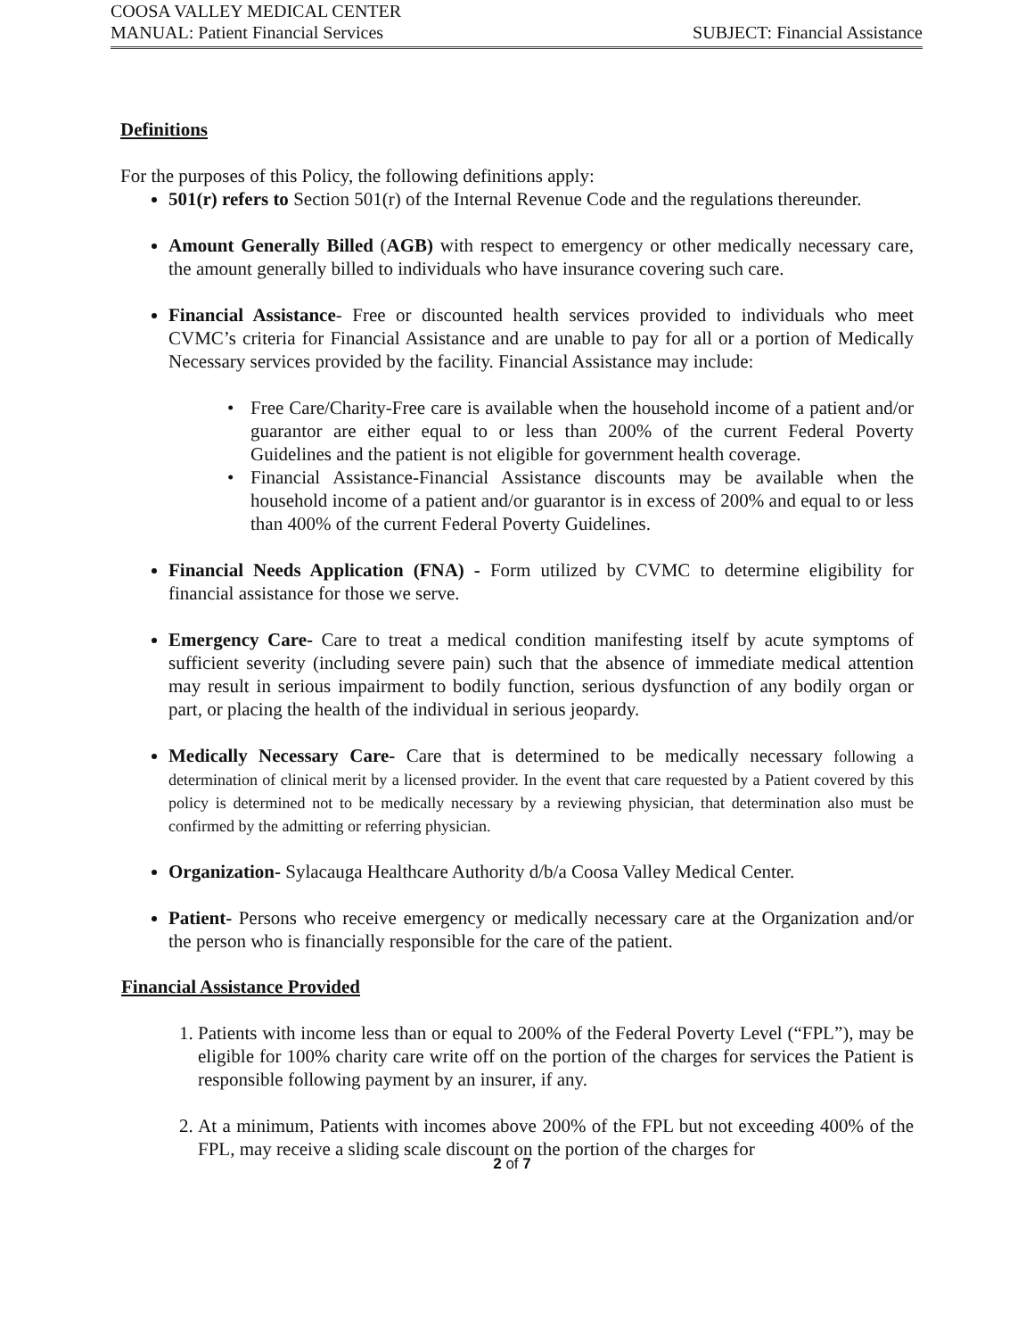COOSA VALLEY MEDICAL CENTER
MANUAL: Patient Financial Services SUBJECT: Financial Assistance
Definitions
For the purposes of this Policy, the following definitions apply:
501(r) refers to Section 501(r) of the Internal Revenue Code and the regulations thereunder.
Amount Generally Billed (AGB) with respect to emergency or other medically necessary care, the amount generally billed to individuals who have insurance covering such care.
Financial Assistance- Free or discounted health services provided to individuals who meet CVMC’s criteria for Financial Assistance and are unable to pay for all or a portion of Medically Necessary services provided by the facility. Financial Assistance may include:
• Free Care/Charity-Free care is available when the household income of a patient and/or guarantor are either equal to or less than 200% of the current Federal Poverty Guidelines and the patient is not eligible for government health coverage.
• Financial Assistance-Financial Assistance discounts may be available when the household income of a patient and/or guarantor is in excess of 200% and equal to or less than 400% of the current Federal Poverty Guidelines.
Financial Needs Application (FNA) - Form utilized by CVMC to determine eligibility for financial assistance for those we serve.
Emergency Care- Care to treat a medical condition manifesting itself by acute symptoms of sufficient severity (including severe pain) such that the absence of immediate medical attention may result in serious impairment to bodily function, serious dysfunction of any bodily organ or part, or placing the health of the individual in serious jeopardy.
Medically Necessary Care- Care that is determined to be medically necessary following a determination of clinical merit by a licensed provider. In the event that care requested by a Patient covered by this policy is determined not to be medically necessary by a reviewing physician, that determination also must be confirmed by the admitting or referring physician.
Organization- Sylacauga Healthcare Authority d/b/a Coosa Valley Medical Center.
Patient- Persons who receive emergency or medically necessary care at the Organization and/or the person who is financially responsible for the care of the patient.
Financial Assistance Provided
1. Patients with income less than or equal to 200% of the Federal Poverty Level (“FPL”), may be eligible for 100% charity care write off on the portion of the charges for services the Patient is responsible following payment by an insurer, if any.
2. At a minimum, Patients with incomes above 200% of the FPL but not exceeding 400% of the FPL, may receive a sliding scale discount on the portion of the charges for
2 of 7